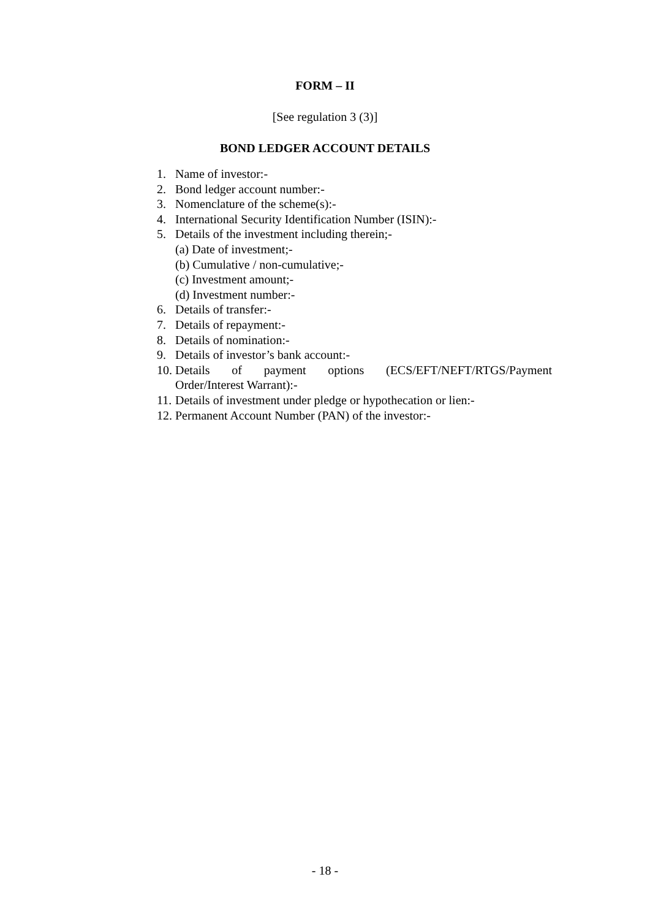FORM – II
[See regulation 3 (3)]
BOND LEDGER ACCOUNT DETAILS
1. Name of investor:-
2. Bond ledger account number:-
3. Nomenclature of the scheme(s):-
4. International Security Identification Number (ISIN):-
5. Details of the investment including therein;-
(a) Date of investment;-
(b) Cumulative / non-cumulative;-
(c) Investment amount;-
(d) Investment number:-
6. Details of transfer:-
7. Details of repayment:-
8. Details of nomination:-
9. Details of investor’s bank account:-
10. Details of payment options (ECS/EFT/NEFT/RTGS/Payment
Order/Interest Warrant):-
11. Details of investment under pledge or hypothecation or lien:-
12. Permanent Account Number (PAN) of the investor:-
- 18 -